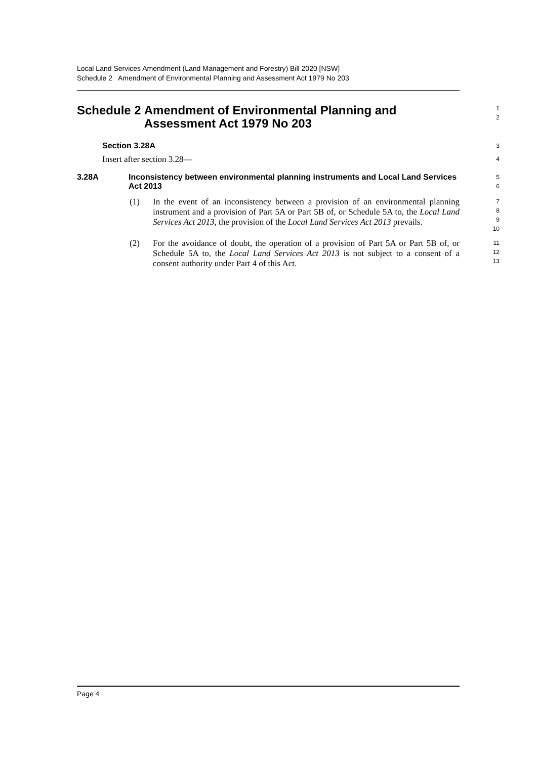Local Land Services Amendment (Land Management and Forestry) Bill 2020 [NSW]
Schedule 2 Amendment of Environmental Planning and Assessment Act 1979 No 203
Schedule 2 Amendment of Environmental Planning and Assessment Act 1979 No 203
1
2
Section 3.28A
3
Insert after section 3.28—
4
3.28A Inconsistency between environmental planning instruments and Local Land Services Act 2013
5
6
(1) In the event of an inconsistency between a provision of an environmental planning instrument and a provision of Part 5A or Part 5B of, or Schedule 5A to, the Local Land Services Act 2013, the provision of the Local Land Services Act 2013 prevails.
7
8
9
10
(2) For the avoidance of doubt, the operation of a provision of Part 5A or Part 5B of, or Schedule 5A to, the Local Land Services Act 2013 is not subject to a consent of a consent authority under Part 4 of this Act.
11
12
13
Page 4